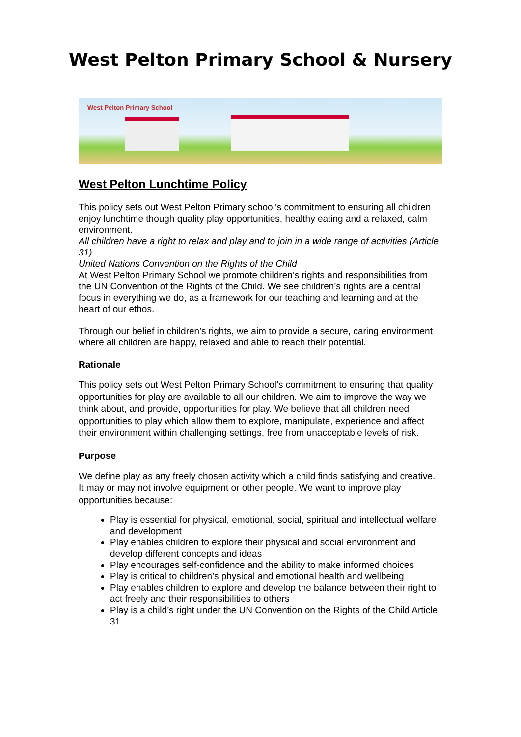West Pelton Primary School & Nursery
West Pelton Primary School
West Pelton Lunchtime Policy
This policy sets out West Pelton Primary school’s commitment to ensuring all children enjoy lunchtime though quality play opportunities, healthy eating and a relaxed, calm environment.
All children have a right to relax and play and to join in a wide range of activities (Article 31).
United Nations Convention on the Rights of the Child
At West Pelton Primary School we promote children’s rights and responsibilities from the UN Convention of the Rights of the Child. We see children’s rights are a central focus in everything we do, as a framework for our teaching and learning and at the heart of our ethos.
Through our belief in children’s rights, we aim to provide a secure, caring environment where all children are happy, relaxed and able to reach their potential.
Rationale
This policy sets out West Pelton Primary School’s commitment to ensuring that quality opportunities for play are available to all our children. We aim to improve the way we think about, and provide, opportunities for play. We believe that all children need opportunities to play which allow them to explore, manipulate, experience and affect their environment within challenging settings, free from unacceptable levels of risk.
Purpose
We define play as any freely chosen activity which a child finds satisfying and creative. It may or may not involve equipment or other people. We want to improve play opportunities because:
Play is essential for physical, emotional, social, spiritual and intellectual welfare and development
Play enables children to explore their physical and social environment and develop different concepts and ideas
Play encourages self-confidence and the ability to make informed choices
Play is critical to children’s physical and emotional health and wellbeing
Play enables children to explore and develop the balance between their right to act freely and their responsibilities to others
Play is a child’s right under the UN Convention on the Rights of the Child Article 31.